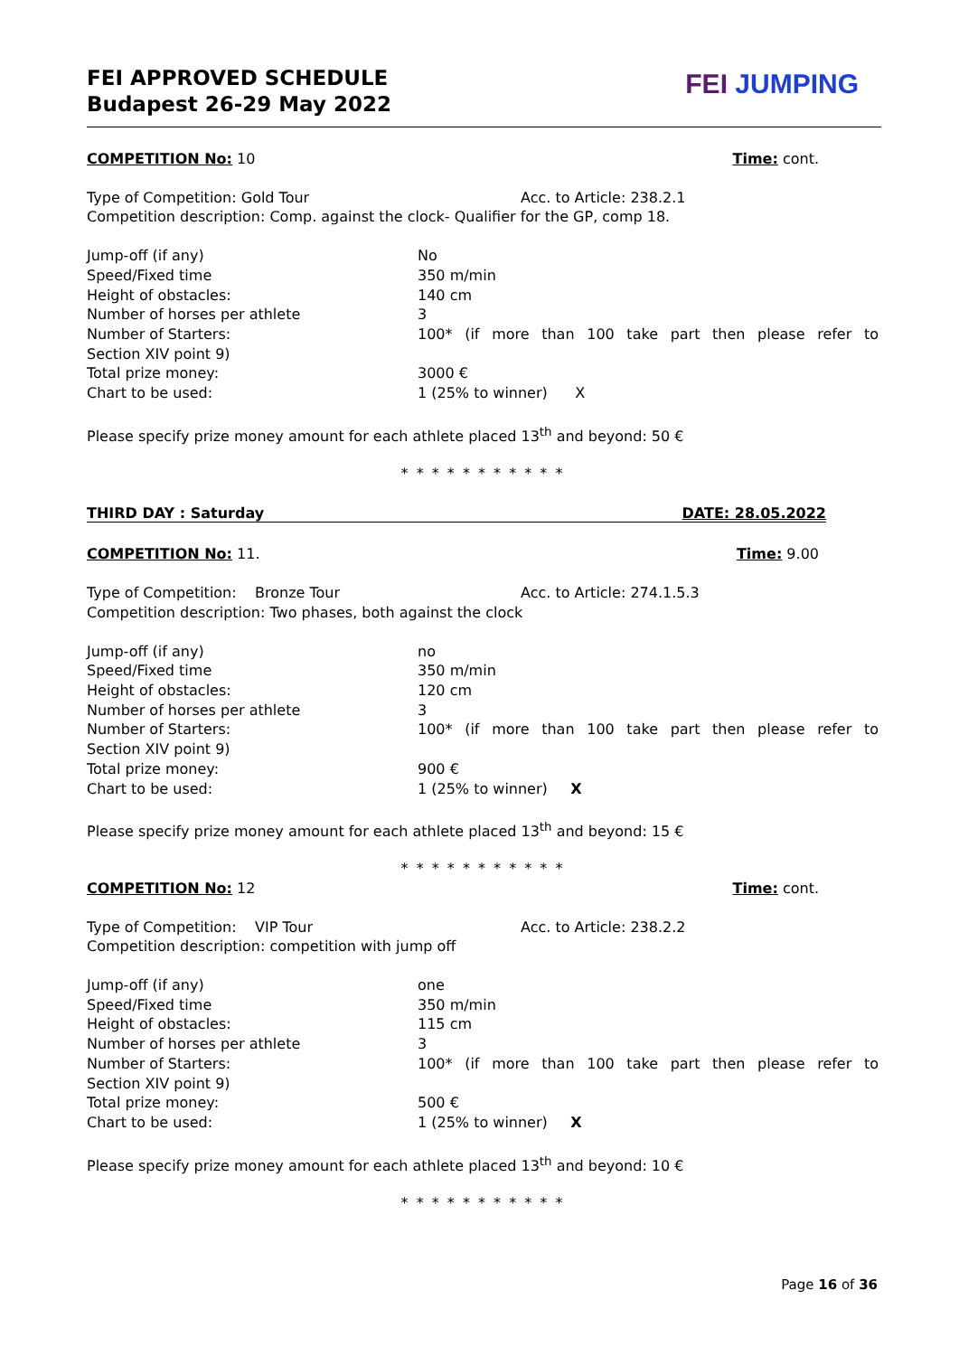FEI APPROVED SCHEDULE
Budapest 26-29 May 2022
FEI JUMPING
COMPETITION No: 10 Time: cont.
Type of Competition: Gold Tour Acc. to Article: 238.2.1
Competition description: Comp. against the clock- Qualifier for the GP, comp 18.
Jump-off (if any) No Speed/Fixed time 350 m/min Height of obstacles: 140 cm Number of horses per athlete 3 Number of Starters: 100* (if more than 100 take part then please refer to
Section XIV point 9)
Total prize money: 3000 € Chart to be used: 1 (25% to winner) X
Please specify prize money amount for each athlete placed 13<sup>th</sup> and beyond: 50 €
* * * * * * * * * * *
THIRD DAY : Saturday DATE: 28.05.2022
COMPETITION No: 11. Time: 9.00
Type of Competition: Bronze Tour Acc. to Article: 274.1.5.3
Competition description: Two phases, both against the clock
Jump-off (if any) no Speed/Fixed time 350 m/min Height of obstacles: 120 cm Number of horses per athlete 3 Number of Starters: 100* (if more than 100 take part then please refer to
Section XIV point 9)
Total prize money: 900 € Chart to be used: 1 (25% to winner) X
Please specify prize money amount for each athlete placed 13<sup>th</sup> and beyond: 15 €
* * * * * * * * * * *
COMPETITION No: 12 Time: cont.
Type of Competition: VIP Tour Acc. to Article: 238.2.2
Competition description: competition with jump off
Jump-off (if any) one Speed/Fixed time 350 m/min Height of obstacles: 115 cm Number of horses per athlete 3 Number of Starters: 100* (if more than 100 take part then please refer to
Section XIV point 9)
Total prize money: 500 € Chart to be used: 1 (25% to winner) X
Please specify prize money amount for each athlete placed 13<sup>th</sup> and beyond: 10 €
* * * * * * * * * * *
Page 16 of 36